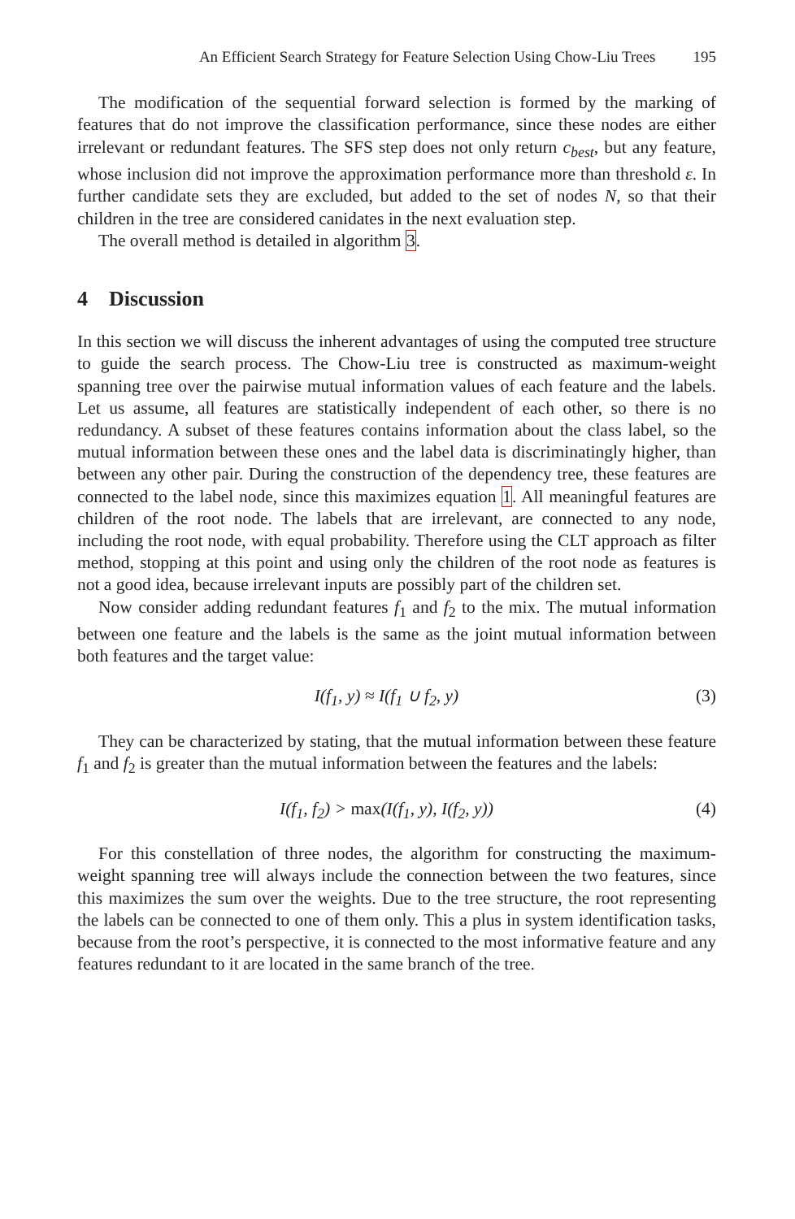An Efficient Search Strategy for Feature Selection Using Chow-Liu Trees 195
The modification of the sequential forward selection is formed by the marking of features that do not improve the classification performance, since these nodes are either irrelevant or redundant features. The SFS step does not only return c<sub>best</sub>, but any feature, whose inclusion did not improve the approximation performance more than threshold ε. In further candidate sets they are excluded, but added to the set of nodes N, so that their children in the tree are considered canidates in the next evaluation step.
The overall method is detailed in algorithm 3.
4 Discussion
In this section we will discuss the inherent advantages of using the computed tree structure to guide the search process. The Chow-Liu tree is constructed as maximum-weight spanning tree over the pairwise mutual information values of each feature and the labels. Let us assume, all features are statistically independent of each other, so there is no redundancy. A subset of these features contains information about the class label, so the mutual information between these ones and the label data is discriminatingly higher, than between any other pair. During the construction of the dependency tree, these features are connected to the label node, since this maximizes equation 1. All meaningful features are children of the root node. The labels that are irrelevant, are connected to any node, including the root node, with equal probability. Therefore using the CLT approach as filter method, stopping at this point and using only the children of the root node as features is not a good idea, because irrelevant inputs are possibly part of the children set.
Now consider adding redundant features f<sub>1</sub> and f<sub>2</sub> to the mix. The mutual information between one feature and the labels is the same as the joint mutual information between both features and the target value:
I(f<sub>1</sub>, y) ≈ I(f<sub>1</sub> ∪ f<sub>2</sub>, y) (3)
They can be characterized by stating, that the mutual information between these feature f<sub>1</sub> and f<sub>2</sub> is greater than the mutual information between the features and the labels:
I(f<sub>1</sub>, f<sub>2</sub>) > max(I(f<sub>1</sub>, y), I(f<sub>2</sub>, y)) (4)
For this constellation of three nodes, the algorithm for constructing the maximum-weight spanning tree will always include the connection between the two features, since this maximizes the sum over the weights. Due to the tree structure, the root representing the labels can be connected to one of them only. This a plus in system identification tasks, because from the root’s perspective, it is connected to the most informative feature and any features redundant to it are located in the same branch of the tree.